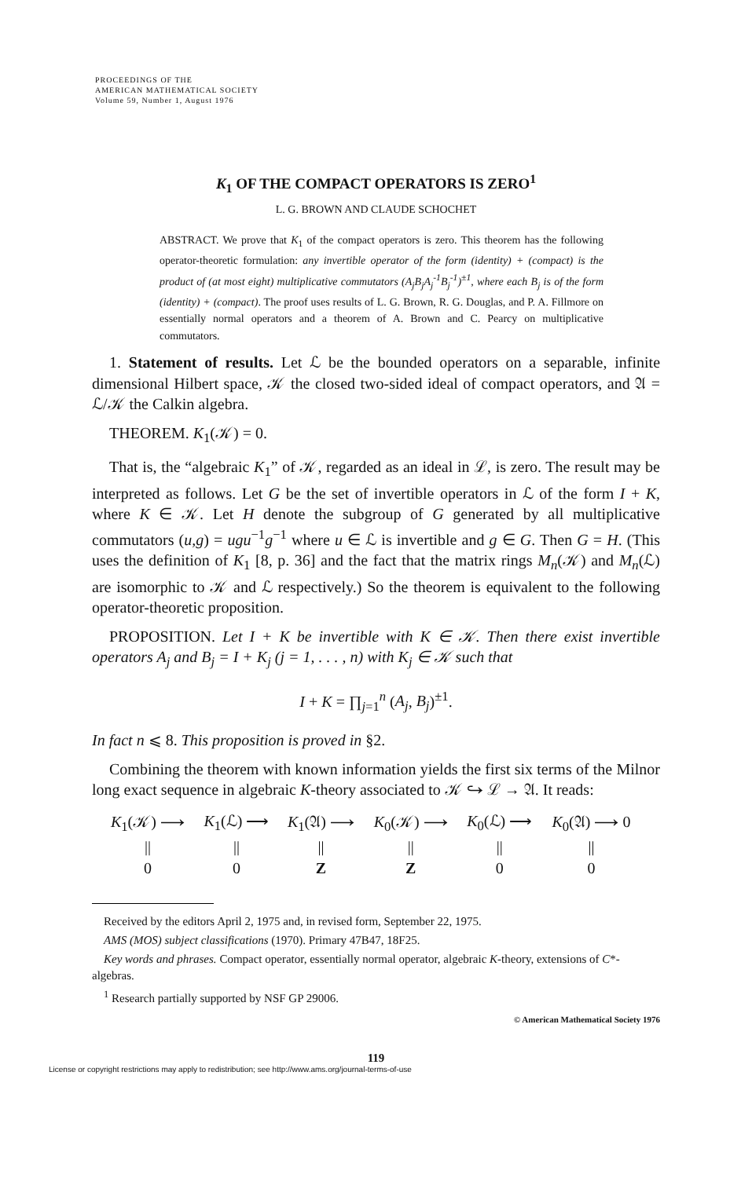PROCEEDINGS OF THE
AMERICAN MATHEMATICAL SOCIETY
Volume 59, Number 1, August 1976
K<sub>1</sub> OF THE COMPACT OPERATORS IS ZERO<sup>1</sup>
L. G. BROWN AND CLAUDE SCHOCHET
ABSTRACT. We prove that K<sub>1</sub> of the compact operators is zero. This theorem has the following operator-theoretic formulation: any invertible operator of the form (identity) + (compact) is the product of (at most eight) multiplicative commutators (A<sub>j</sub>B<sub>j</sub>A<sub>j</sub><sup>-1</sup>B<sub>j</sub><sup>-1</sup>)<sup>±1</sup>, where each B<sub>j</sub> is of the form (identity) + (compact). The proof uses results of L. G. Brown, R. G. Douglas, and P. A. Fillmore on essentially normal operators and a theorem of A. Brown and C. Pearcy on multiplicative commutators.
1. Statement of results. Let ℒ be the bounded operators on a separable, infinite dimensional Hilbert space, 𝒦 the closed two-sided ideal of compact operators, and 𝔄 = ℒ/𝒦 the Calkin algebra.
THEOREM. K<sub>1</sub>(𝒦) = 0.
That is, the “algebraic K<sub>1</sub>” of 𝒦, regarded as an ideal in ℒ, is zero. The result may be interpreted as follows. Let G be the set of invertible operators in ℒ of the form I + K, where K ∈ 𝒦. Let H denote the subgroup of G generated by all multiplicative commutators (u,g) = ugu<sup>−1</sup>g<sup>−1</sup> where u ∈ ℒ is invertible and g ∈ G. Then G = H. (This uses the definition of K<sub>1</sub> [8, p. 36] and the fact that the matrix rings M<sub>n</sub>(𝒦) and M<sub>n</sub>(ℒ) are isomorphic to 𝒦 and ℒ respectively.) So the theorem is equivalent to the following operator-theoretic proposition.
PROPOSITION. Let I + K be invertible with K ∈ 𝒦. Then there exist invertible operators A<sub>j</sub> and B<sub>j</sub> = I + K<sub>j</sub> (j = 1, . . . , n) with K<sub>j</sub> ∈ 𝒦 such that
I + K = ∏<sub>j=1</sub><sup>n</sup> (A<sub>j</sub>, B<sub>j</sub>)<sup>±1</sup>.
In fact n ⩽ 8. This proposition is proved in §2.
Combining the theorem with known information yields the first six terms of the Milnor long exact sequence in algebraic K-theory associated to 𝒦 ↪ ℒ → 𝔄. It reads:
| K<sub>1</sub>(𝒦) ⟶ | K<sub>1</sub>(ℒ) ⟶ | K<sub>1</sub>(𝔄) ⟶ | K<sub>0</sub>(𝒦) ⟶ | K<sub>0</sub>(ℒ) ⟶ | K<sub>0</sub>(𝔄) ⟶ 0 |
| // | // | // | // | // | // |
| 0 | 0 | Z | Z | 0 | 0 |
Received by the editors April 2, 1975 and, in revised form, September 22, 1975.
AMS (MOS) subject classifications (1970). Primary 47B47, 18F25.
Key words and phrases. Compact operator, essentially normal operator, algebraic K-theory, extensions of C*-algebras.
<sup>1</sup> Research partially supported by NSF GP 29006.
© American Mathematical Society 1976
119
License or copyright restrictions may apply to redistribution; see http://www.ams.org/journal-terms-of-use